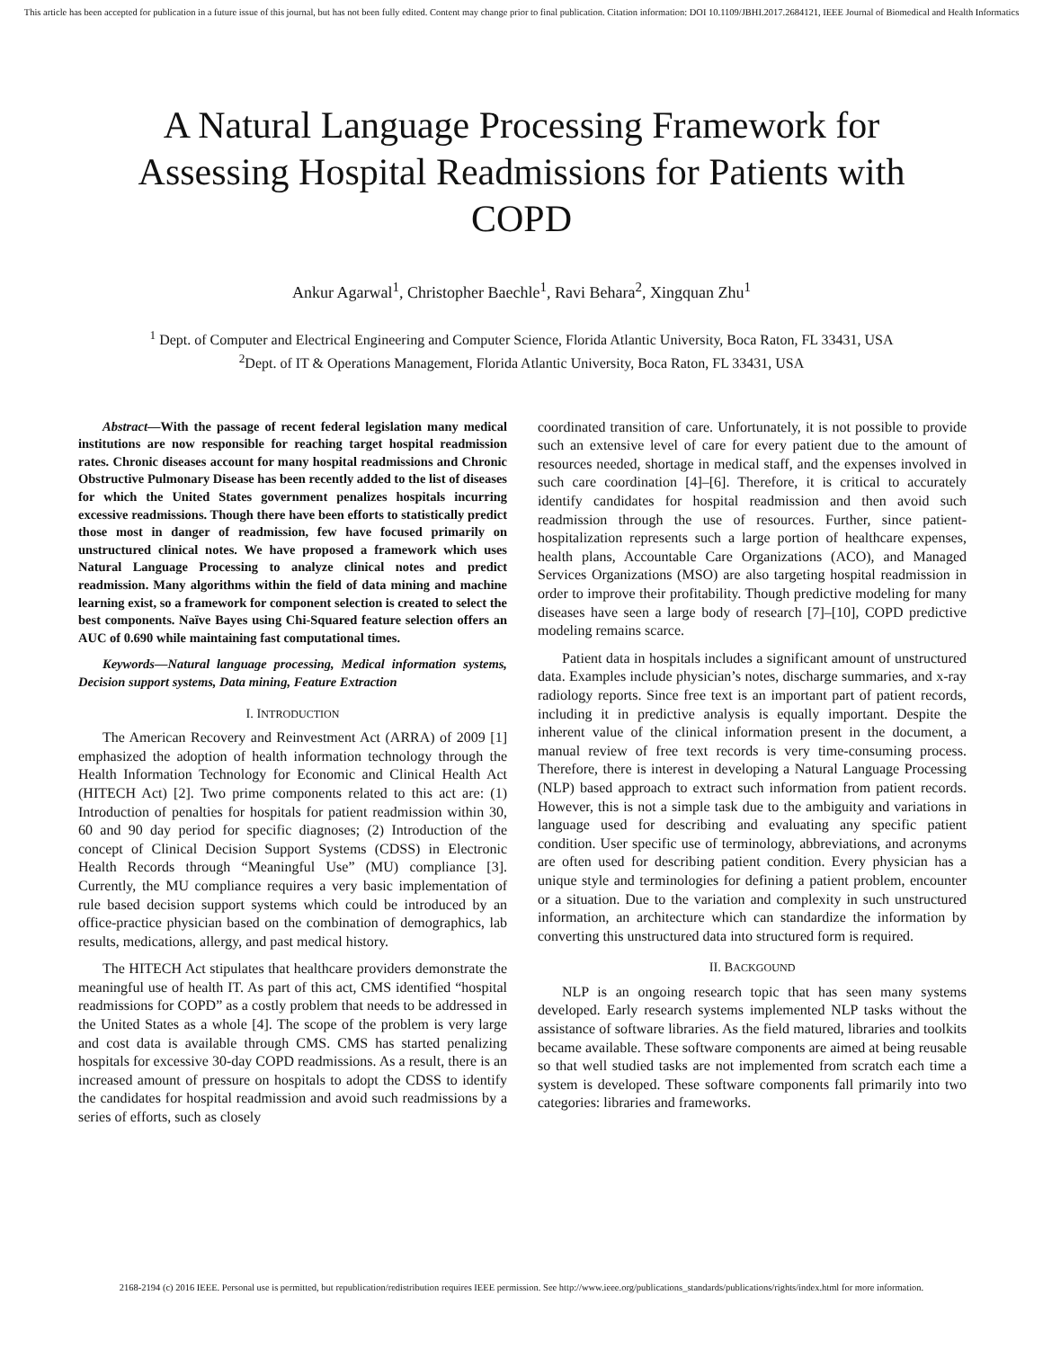This article has been accepted for publication in a future issue of this journal, but has not been fully edited. Content may change prior to final publication. Citation information: DOI 10.1109/JBHI.2017.2684121, IEEE Journal of Biomedical and Health Informatics
A Natural Language Processing Framework for Assessing Hospital Readmissions for Patients with COPD
Ankur Agarwal<sup>1</sup>, Christopher Baechle<sup>1</sup>, Ravi Behara<sup>2</sup>, Xingquan Zhu<sup>1</sup>
<sup>1</sup> Dept. of Computer and Electrical Engineering and Computer Science, Florida Atlantic University, Boca Raton, FL 33431, USA
<sup>2</sup> Dept. of IT & Operations Management, Florida Atlantic University, Boca Raton, FL 33431, USA
Abstract—With the passage of recent federal legislation many medical institutions are now responsible for reaching target hospital readmission rates. Chronic diseases account for many hospital readmissions and Chronic Obstructive Pulmonary Disease has been recently added to the list of diseases for which the United States government penalizes hospitals incurring excessive readmissions. Though there have been efforts to statistically predict those most in danger of readmission, few have focused primarily on unstructured clinical notes. We have proposed a framework which uses Natural Language Processing to analyze clinical notes and predict readmission. Many algorithms within the field of data mining and machine learning exist, so a framework for component selection is created to select the best components. Naïve Bayes using Chi-Squared feature selection offers an AUC of 0.690 while maintaining fast computational times.
Keywords—Natural language processing, Medical information systems, Decision support systems, Data mining, Feature Extraction
I. INTRODUCTION
The American Recovery and Reinvestment Act (ARRA) of 2009 [1] emphasized the adoption of health information technology through the Health Information Technology for Economic and Clinical Health Act (HITECH Act) [2]. Two prime components related to this act are: (1) Introduction of penalties for hospitals for patient readmission within 30, 60 and 90 day period for specific diagnoses; (2) Introduction of the concept of Clinical Decision Support Systems (CDSS) in Electronic Health Records through “Meaningful Use” (MU) compliance [3]. Currently, the MU compliance requires a very basic implementation of rule based decision support systems which could be introduced by an office-practice physician based on the combination of demographics, lab results, medications, allergy, and past medical history.
The HITECH Act stipulates that healthcare providers demonstrate the meaningful use of health IT. As part of this act, CMS identified “hospital readmissions for COPD” as a costly problem that needs to be addressed in the United States as a whole [4]. The scope of the problem is very large and cost data is available through CMS. CMS has started penalizing hospitals for excessive 30-day COPD readmissions. As a result, there is an increased amount of pressure on hospitals to adopt the CDSS to identify the candidates for hospital readmission and avoid such readmissions by a series of efforts, such as closely
coordinated transition of care. Unfortunately, it is not possible to provide such an extensive level of care for every patient due to the amount of resources needed, shortage in medical staff, and the expenses involved in such care coordination [4]–[6]. Therefore, it is critical to accurately identify candidates for hospital readmission and then avoid such readmission through the use of resources. Further, since patient-hospitalization represents such a large portion of healthcare expenses, health plans, Accountable Care Organizations (ACO), and Managed Services Organizations (MSO) are also targeting hospital readmission in order to improve their profitability. Though predictive modeling for many diseases have seen a large body of research [7]–[10], COPD predictive modeling remains scarce.
Patient data in hospitals includes a significant amount of unstructured data. Examples include physician’s notes, discharge summaries, and x-ray radiology reports. Since free text is an important part of patient records, including it in predictive analysis is equally important. Despite the inherent value of the clinical information present in the document, a manual review of free text records is very time-consuming process. Therefore, there is interest in developing a Natural Language Processing (NLP) based approach to extract such information from patient records. However, this is not a simple task due to the ambiguity and variations in language used for describing and evaluating any specific patient condition. User specific use of terminology, abbreviations, and acronyms are often used for describing patient condition. Every physician has a unique style and terminologies for defining a patient problem, encounter or a situation. Due to the variation and complexity in such unstructured information, an architecture which can standardize the information by converting this unstructured data into structured form is required.
II. BACKGOUND
NLP is an ongoing research topic that has seen many systems developed. Early research systems implemented NLP tasks without the assistance of software libraries. As the field matured, libraries and toolkits became available. These software components are aimed at being reusable so that well studied tasks are not implemented from scratch each time a system is developed. These software components fall primarily into two categories: libraries and frameworks.
2168-2194 (c) 2016 IEEE. Personal use is permitted, but republication/redistribution requires IEEE permission. See http://www.ieee.org/publications_standards/publications/rights/index.html for more information.